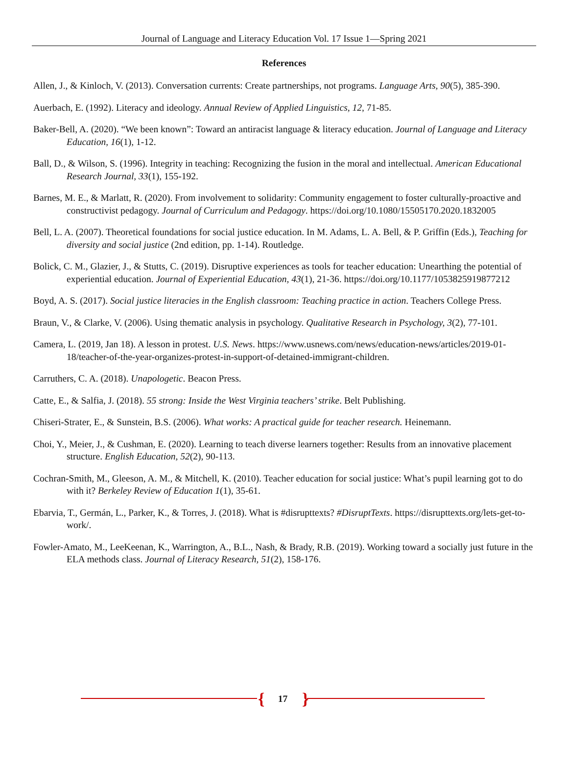Journal of Language and Literacy Education Vol. 17 Issue 1—Spring 2021
References
Allen, J., & Kinloch, V. (2013). Conversation currents: Create partnerships, not programs. Language Arts, 90(5), 385-390.
Auerbach, E. (1992). Literacy and ideology. Annual Review of Applied Linguistics, 12, 71-85.
Baker-Bell, A. (2020). “We been known”: Toward an antiracist language & literacy education. Journal of Language and Literacy Education, 16(1), 1-12.
Ball, D., & Wilson, S. (1996). Integrity in teaching: Recognizing the fusion in the moral and intellectual. American Educational Research Journal, 33(1), 155-192.
Barnes, M. E., & Marlatt, R. (2020). From involvement to solidarity: Community engagement to foster culturally-proactive and constructivist pedagogy. Journal of Curriculum and Pedagogy. https://doi.org/10.1080/15505170.2020.1832005
Bell, L. A. (2007). Theoretical foundations for social justice education. In M. Adams, L. A. Bell, & P. Griffin (Eds.), Teaching for diversity and social justice (2nd edition, pp. 1-14). Routledge.
Bolick, C. M., Glazier, J., & Stutts, C. (2019). Disruptive experiences as tools for teacher education: Unearthing the potential of experiential education. Journal of Experiential Education, 43(1), 21-36. https://doi.org/10.1177/1053825919877212
Boyd, A. S. (2017). Social justice literacies in the English classroom: Teaching practice in action. Teachers College Press.
Braun, V., & Clarke, V. (2006). Using thematic analysis in psychology. Qualitative Research in Psychology, 3(2), 77-101.
Camera, L. (2019, Jan 18). A lesson in protest. U.S. News. https://www.usnews.com/news/education-news/articles/2019-01-18/teacher-of-the-year-organizes-protest-in-support-of-detained-immigrant-children.
Carruthers, C. A. (2018). Unapologetic. Beacon Press.
Catte, E., & Salfia, J. (2018). 55 strong: Inside the West Virginia teachers’ strike. Belt Publishing.
Chiseri-Strater, E., & Sunstein, B.S. (2006). What works: A practical guide for teacher research. Heinemann.
Choi, Y., Meier, J., & Cushman, E. (2020). Learning to teach diverse learners together: Results from an innovative placement structure. English Education, 52(2), 90-113.
Cochran-Smith, M., Gleeson, A. M., & Mitchell, K. (2010). Teacher education for social justice: What’s pupil learning got to do with it? Berkeley Review of Education 1(1), 35-61.
Ebarvia, T., Germán, L., Parker, K., & Torres, J. (2018). What is #disrupttexts? #DisruptTexts. https://disrupttexts.org/lets-get-to-work/.
Fowler-Amato, M., LeeKeenan, K., Warrington, A., B.L., Nash, & Brady, R.B. (2019). Working toward a socially just future in the ELA methods class. Journal of Literacy Research, 51(2), 158-176.
{
17 }